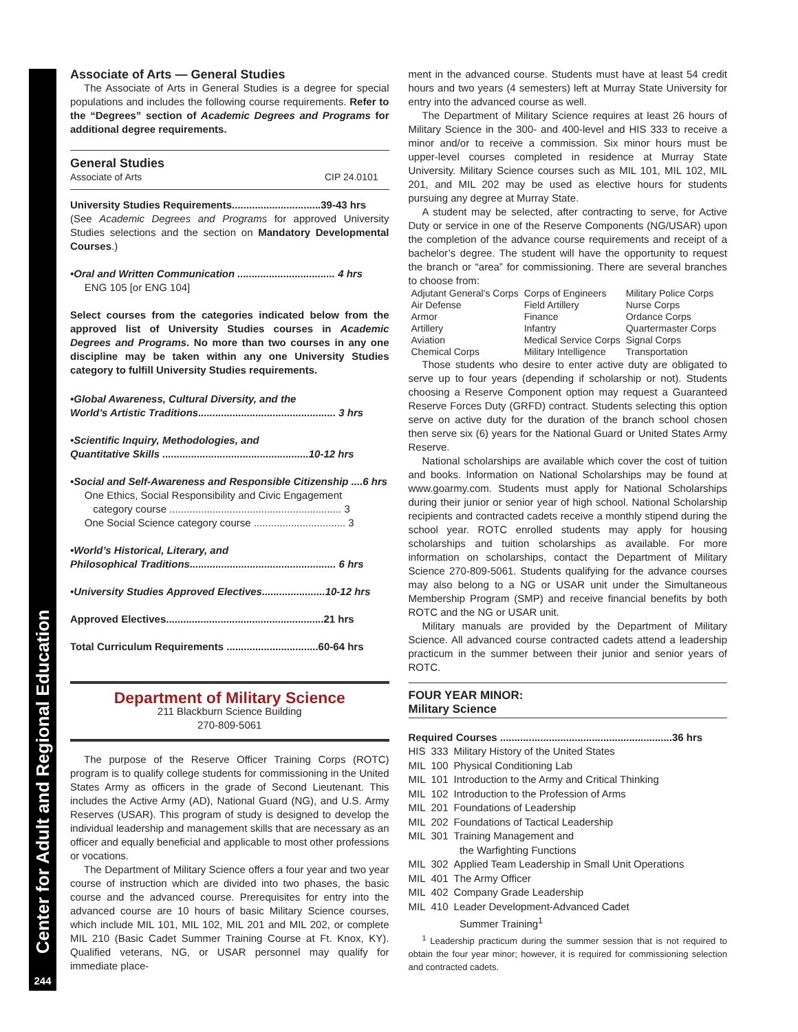Center for Adult and Regional Education
244
Associate of Arts — General Studies
The Associate of Arts in General Studies is a degree for special populations and includes the following course requirements. Refer to the “Degrees” section of Academic Degrees and Programs for additional degree requirements.
General Studies
Associate of Arts CIP 24.0101
University Studies Requirements...............................39-43 hrs
(See Academic Degrees and Programs for approved University Studies selections and the section on Mandatory Developmental Courses.)
•Oral and Written Communication .................................. 4 hrs
ENG 105 [or ENG 104]
Select courses from the categories indicated below from the approved list of University Studies courses in Academic Degrees and Programs. No more than two courses in any one discipline may be taken within any one University Studies category to fulfill University Studies requirements.
•Global Awareness, Cultural Diversity, and the
World’s Artistic Traditions................................................ 3 hrs
•Scientific Inquiry, Methodologies, and
Quantitative Skills ...................................................10-12 hrs
•Social and Self-Awareness and Responsible Citizenship ....6 hrs
One Ethics, Social Responsibility and Civic Engagement
category course ............................................................ 3
One Social Science category course ................................ 3
•World’s Historical, Literary, and
Philosophical Traditions................................................... 6 hrs
•University Studies Approved Electives......................10-12 hrs
Approved Electives.......................................................21 hrs
Total Curriculum Requirements ................................60-64 hrs
Department of Military Science
211 Blackburn Science Building
270-809-5061
The purpose of the Reserve Officer Training Corps (ROTC) program is to qualify college students for commissioning in the United States Army as officers in the grade of Second Lieutenant. This includes the Active Army (AD), National Guard (NG), and U.S. Army Reserves (USAR). This program of study is designed to develop the individual leadership and management skills that are necessary as an officer and equally beneficial and applicable to most other professions or vocations.
The Department of Military Science offers a four year and two year course of instruction which are divided into two phases, the basic course and the advanced course. Prerequisites for entry into the advanced course are 10 hours of basic Military Science courses, which include MIL 101, MIL 102, MIL 201 and MIL 202, or complete MIL 210 (Basic Cadet Summer Training Course at Ft. Knox, KY). Qualified veterans, NG, or USAR personnel may qualify for immediate place-
ment in the advanced course. Students must have at least 54 credit hours and two years (4 semesters) left at Murray State University for entry into the advanced course as well.
The Department of Military Science requires at least 26 hours of Military Science in the 300- and 400-level and HIS 333 to receive a minor and/or to receive a commission. Six minor hours must be upper-level courses completed in residence at Murray State University. Military Science courses such as MIL 101, MIL 102, MIL 201, and MIL 202 may be used as elective hours for students pursuing any degree at Murray State.
A student may be selected, after contracting to serve, for Active Duty or service in one of the Reserve Components (NG/USAR) upon the completion of the advance course requirements and receipt of a bachelor’s degree. The student will have the opportunity to request the branch or “area” for commissioning. There are several branches to choose from:
| Adjutant General’s Corps | Corps of Engineers | Military Police Corps |
| Air Defense | Field Artillery | Nurse Corps |
| Armor | Finance | Ordance Corps |
| Artillery | Infantry | Quartermaster Corps |
| Aviation | Medical Service Corps | Signal Corps |
| Chemical Corps | Military Intelligence | Transportation |
Those students who desire to enter active duty are obligated to serve up to four years (depending if scholarship or not). Students choosing a Reserve Component option may request a Guaranteed Reserve Forces Duty (GRFD) contract. Students selecting this option serve on active duty for the duration of the branch school chosen then serve six (6) years for the National Guard or United States Army Reserve.
National scholarships are available which cover the cost of tuition and books. Information on National Scholarships may be found at www.goarmy.com. Students must apply for National Scholarships during their junior or senior year of high school. National Scholarship recipients and contracted cadets receive a monthly stipend during the school year. ROTC enrolled students may apply for housing scholarships and tuition scholarships as available. For more information on scholarships, contact the Department of Military Science 270-809-5061. Students qualifying for the advance courses may also belong to a NG or USAR unit under the Simultaneous Membership Program (SMP) and receive financial benefits by both ROTC and the NG or USAR unit.
Military manuals are provided by the Department of Military Science. All advanced course contracted cadets attend a leadership practicum in the summer between their junior and senior years of ROTC.
FOUR YEAR MINOR:
Military Science
Required Courses ............................................................36 hrs
| HIS | 333 | Military History of the United States |
| MIL | 100 | Physical Conditioning Lab |
| MIL | 101 | Introduction to the Army and Critical Thinking |
| MIL | 102 | Introduction to the Profession of Arms |
| MIL | 201 | Foundations of Leadership |
| MIL | 202 | Foundations of Tactical Leadership |
| MIL | 301 | Training Management and the Warfighting Functions |
| MIL | 302 | Applied Team Leadership in Small Unit Operations |
| MIL | 401 | The Army Officer |
| MIL | 402 | Company Grade Leadership |
| MIL | 410 | Leader Development-Advanced Cadet Summer Training<sup>1</sup> |
<sup>1</sup> Leadership practicum during the summer session that is not required to obtain the four year minor; however, it is required for commissioning selection and contracted cadets.